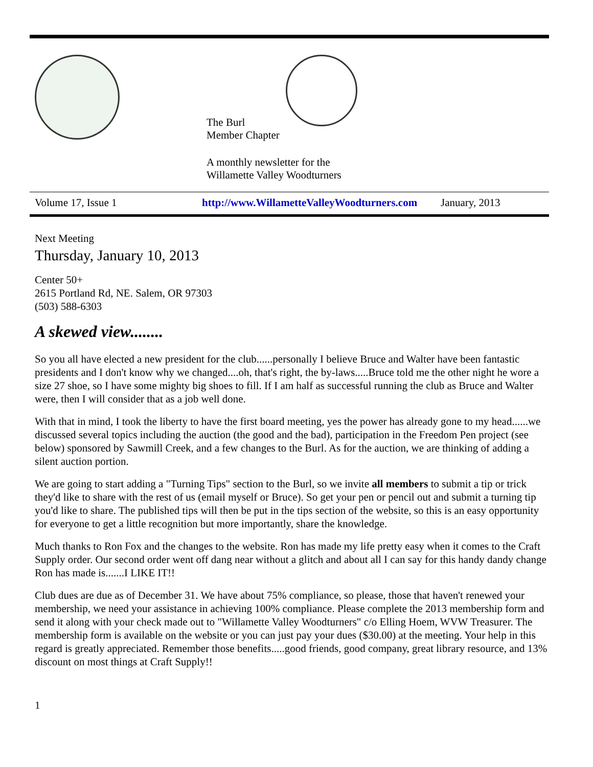The Burl
Member Chapter
A monthly newsletter for the
Willamette Valley Woodturners
Volume 17, Issue 1 http://www.WillametteValleyWoodturners.com January, 2013
Next Meeting
Thursday, January 10, 2013
Center 50+
2615 Portland Rd, NE. Salem, OR 97303
(503) 588-6303
A skewed view........
So you all have elected a new president for the club......personally I believe Bruce and Walter have been fantastic presidents and I don't know why we changed....oh, that's right, the by-laws.....Bruce told me the other night he wore a size 27 shoe, so I have some mighty big shoes to fill. If I am half as successful running the club as Bruce and Walter were, then I will consider that as a job well done.
With that in mind, I took the liberty to have the first board meeting, yes the power has already gone to my head......we discussed several topics including the auction (the good and the bad), participation in the Freedom Pen project (see below) sponsored by Sawmill Creek, and a few changes to the Burl. As for the auction, we are thinking of adding a silent auction portion.
We are going to start adding a "Turning Tips" section to the Burl, so we invite all members to submit a tip or trick they'd like to share with the rest of us (email myself or Bruce). So get your pen or pencil out and submit a turning tip you'd like to share. The published tips will then be put in the tips section of the website, so this is an easy opportunity for everyone to get a little recognition but more importantly, share the knowledge.
Much thanks to Ron Fox and the changes to the website. Ron has made my life pretty easy when it comes to the Craft Supply order. Our second order went off dang near without a glitch and about all I can say for this handy dandy change Ron has made is.......I LIKE IT!!
Club dues are due as of December 31. We have about 75% compliance, so please, those that haven't renewed your membership, we need your assistance in achieving 100% compliance. Please complete the 2013 membership form and send it along with your check made out to "Willamette Valley Woodturners" c/o Elling Hoem, WVW Treasurer. The membership form is available on the website or you can just pay your dues ($30.00) at the meeting. Your help in this regard is greatly appreciated. Remember those benefits.....good friends, good company, great library resource, and 13% discount on most things at Craft Supply!!
1